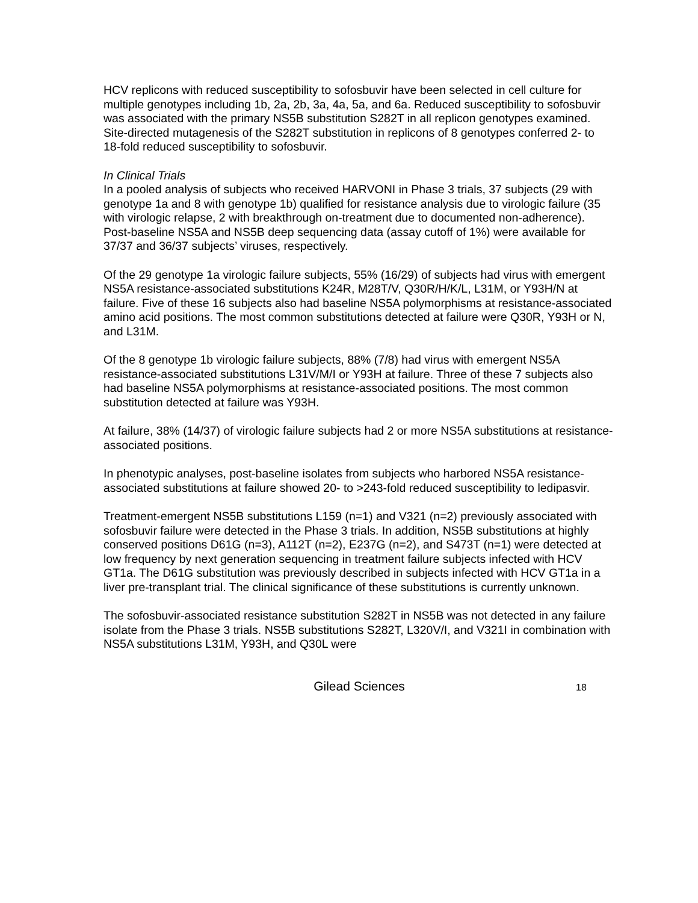HCV replicons with reduced susceptibility to sofosbuvir have been selected in cell culture for multiple genotypes including 1b, 2a, 2b, 3a, 4a, 5a, and 6a. Reduced susceptibility to sofosbuvir was associated with the primary NS5B substitution S282T in all replicon genotypes examined. Site-directed mutagenesis of the S282T substitution in replicons of 8 genotypes conferred 2- to 18-fold reduced susceptibility to sofosbuvir.
In Clinical Trials
In a pooled analysis of subjects who received HARVONI in Phase 3 trials, 37 subjects (29 with genotype 1a and 8 with genotype 1b) qualified for resistance analysis due to virologic failure (35 with virologic relapse, 2 with breakthrough on-treatment due to documented non-adherence). Post-baseline NS5A and NS5B deep sequencing data (assay cutoff of 1%) were available for 37/37 and 36/37 subjects’ viruses, respectively.
Of the 29 genotype 1a virologic failure subjects, 55% (16/29) of subjects had virus with emergent NS5A resistance-associated substitutions K24R, M28T/V, Q30R/H/K/L, L31M, or Y93H/N at failure. Five of these 16 subjects also had baseline NS5A polymorphisms at resistance-associated amino acid positions. The most common substitutions detected at failure were Q30R, Y93H or N, and L31M.
Of the 8 genotype 1b virologic failure subjects, 88% (7/8) had virus with emergent NS5A resistance-associated substitutions L31V/M/I or Y93H at failure. Three of these 7 subjects also had baseline NS5A polymorphisms at resistance-associated positions. The most common substitution detected at failure was Y93H.
At failure, 38% (14/37) of virologic failure subjects had 2 or more NS5A substitutions at resistance-associated positions.
In phenotypic analyses, post-baseline isolates from subjects who harbored NS5A resistance-associated substitutions at failure showed 20- to >243-fold reduced susceptibility to ledipasvir.
Treatment-emergent NS5B substitutions L159 (n=1) and V321 (n=2) previously associated with sofosbuvir failure were detected in the Phase 3 trials. In addition, NS5B substitutions at highly conserved positions D61G (n=3), A112T (n=2), E237G (n=2), and S473T (n=1) were detected at low frequency by next generation sequencing in treatment failure subjects infected with HCV GT1a. The D61G substitution was previously described in subjects infected with HCV GT1a in a liver pre-transplant trial. The clinical significance of these substitutions is currently unknown.
The sofosbuvir-associated resistance substitution S282T in NS5B was not detected in any failure isolate from the Phase 3 trials. NS5B substitutions S282T, L320V/I, and V321I in combination with NS5A substitutions L31M, Y93H, and Q30L were
Gilead Sciences
18